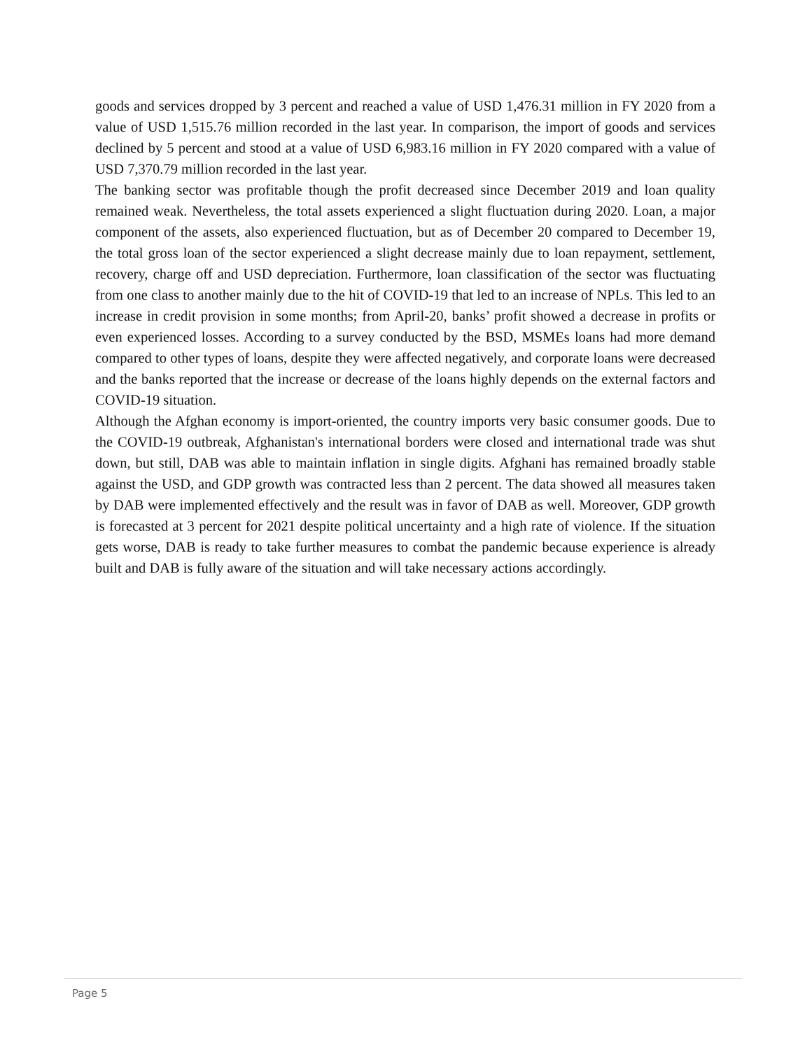goods and services dropped by 3 percent and reached a value of USD 1,476.31 million in FY 2020 from a value of USD 1,515.76 million recorded in the last year. In comparison, the import of goods and services declined by 5 percent and stood at a value of USD 6,983.16 million in FY 2020 compared with a value of USD 7,370.79 million recorded in the last year.
The banking sector was profitable though the profit decreased since December 2019 and loan quality remained weak. Nevertheless, the total assets experienced a slight fluctuation during 2020. Loan, a major component of the assets, also experienced fluctuation, but as of December 20 compared to December 19, the total gross loan of the sector experienced a slight decrease mainly due to loan repayment, settlement, recovery, charge off and USD depreciation. Furthermore, loan classification of the sector was fluctuating from one class to another mainly due to the hit of COVID-19 that led to an increase of NPLs. This led to an increase in credit provision in some months; from April-20, banks’ profit showed a decrease in profits or even experienced losses. According to a survey conducted by the BSD, MSMEs loans had more demand compared to other types of loans, despite they were affected negatively, and corporate loans were decreased and the banks reported that the increase or decrease of the loans highly depends on the external factors and COVID-19 situation.
Although the Afghan economy is import-oriented, the country imports very basic consumer goods. Due to the COVID-19 outbreak, Afghanistan's international borders were closed and international trade was shut down, but still, DAB was able to maintain inflation in single digits. Afghani has remained broadly stable against the USD, and GDP growth was contracted less than 2 percent. The data showed all measures taken by DAB were implemented effectively and the result was in favor of DAB as well. Moreover, GDP growth is forecasted at 3 percent for 2021 despite political uncertainty and a high rate of violence. If the situation gets worse, DAB is ready to take further measures to combat the pandemic because experience is already built and DAB is fully aware of the situation and will take necessary actions accordingly.
Page 5